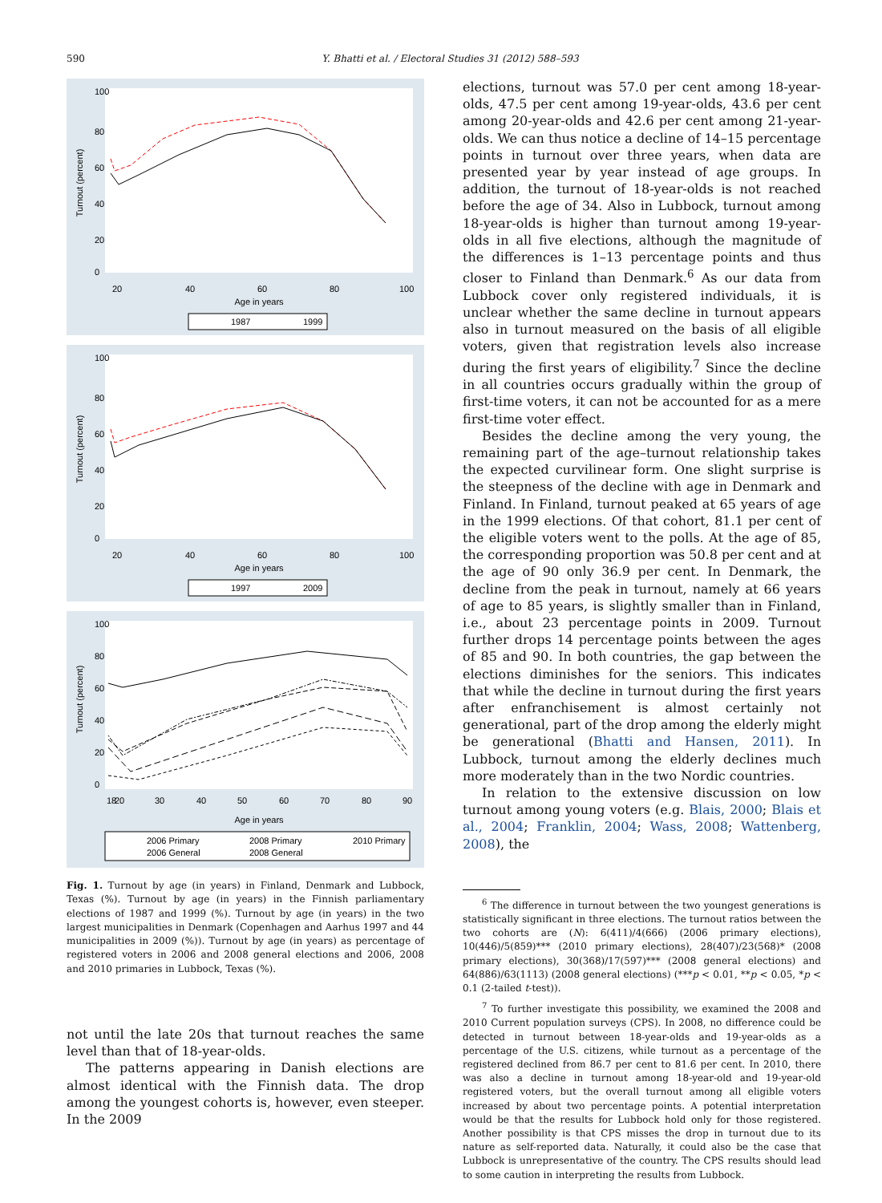590 Y. Bhatti et al. / Electoral Studies 31 (2012) 588–593
Turnout (percent)
100
80
60
40
20
0
20
40
60
80
100
Age in years
1987
1999
Turnout (percent)
100
80
60
40
20
0
20
40
60
80
100
Age in years
1997
2009
Turnout (percent)
100
80
60
40
20
0
18
20
30
40
50
60
70
80
90
Age in years
2006 Primary
2008 Primary
2010 Primary
2006 General
2008 General
Fig. 1. Turnout by age (in years) in Finland, Denmark and Lubbock, Texas (%). Turnout by age (in years) in the Finnish parliamentary elections of 1987 and 1999 (%). Turnout by age (in years) in the two largest municipalities in Denmark (Copenhagen and Aarhus 1997 and 44 municipalities in 2009 (%)). Turnout by age (in years) as percentage of registered voters in 2006 and 2008 general elections and 2006, 2008 and 2010 primaries in Lubbock, Texas (%).
not until the late 20s that turnout reaches the same level than that of 18-year-olds.
The patterns appearing in Danish elections are almost identical with the Finnish data. The drop among the youngest cohorts is, however, even steeper. In the 2009
elections, turnout was 57.0 per cent among 18-year-olds, 47.5 per cent among 19-year-olds, 43.6 per cent among 20-year-olds and 42.6 per cent among 21-year-olds. We can thus notice a decline of 14–15 percentage points in turnout over three years, when data are presented year by year instead of age groups. In addition, the turnout of 18-year-olds is not reached before the age of 34. Also in Lubbock, turnout among 18-year-olds is higher than turnout among 19-year-olds in all five elections, although the magnitude of the differences is 1–13 percentage points and thus closer to Finland than Denmark.<sup>6</sup> As our data from Lubbock cover only registered individuals, it is unclear whether the same decline in turnout appears also in turnout measured on the basis of all eligible voters, given that registration levels also increase during the first years of eligibility.<sup>7</sup> Since the decline in all countries occurs gradually within the group of first-time voters, it can not be accounted for as a mere first-time voter effect.
Besides the decline among the very young, the remaining part of the age–turnout relationship takes the expected curvilinear form. One slight surprise is the steepness of the decline with age in Denmark and Finland. In Finland, turnout peaked at 65 years of age in the 1999 elections. Of that cohort, 81.1 per cent of the eligible voters went to the polls. At the age of 85, the corresponding proportion was 50.8 per cent and at the age of 90 only 36.9 per cent. In Denmark, the decline from the peak in turnout, namely at 66 years of age to 85 years, is slightly smaller than in Finland, i.e., about 23 percentage points in 2009. Turnout further drops 14 percentage points between the ages of 85 and 90. In both countries, the gap between the elections diminishes for the seniors. This indicates that while the decline in turnout during the first years after enfranchisement is almost certainly not generational, part of the drop among the elderly might be generational (Bhatti and Hansen, 2011). In Lubbock, turnout among the elderly declines much more moderately than in the two Nordic countries.
In relation to the extensive discussion on low turnout among young voters (e.g. Blais, 2000; Blais et al., 2004; Franklin, 2004; Wass, 2008; Wattenberg, 2008), the
<sup>6</sup> The difference in turnout between the two youngest generations is statistically significant in three elections. The turnout ratios between the two cohorts are (N): 6(411)/4(666) (2006 primary elections), 10(446)/5(859)*** (2010 primary elections), 28(407)/23(568)* (2008 primary elections), 30(368)/17(597)*** (2008 general elections) and 64(886)/63(1113) (2008 general elections) (***p < 0.01, **p < 0.05, *p < 0.1 (2-tailed t-test)).
<sup>7</sup> To further investigate this possibility, we examined the 2008 and 2010 Current population surveys (CPS). In 2008, no difference could be detected in turnout between 18-year-olds and 19-year-olds as a percentage of the U.S. citizens, while turnout as a percentage of the registered declined from 86.7 per cent to 81.6 per cent. In 2010, there was also a decline in turnout among 18-year-old and 19-year-old registered voters, but the overall turnout among all eligible voters increased by about two percentage points. A potential interpretation would be that the results for Lubbock hold only for those registered. Another possibility is that CPS misses the drop in turnout due to its nature as self-reported data. Naturally, it could also be the case that Lubbock is unrepresentative of the country. The CPS results should lead to some caution in interpreting the results from Lubbock.